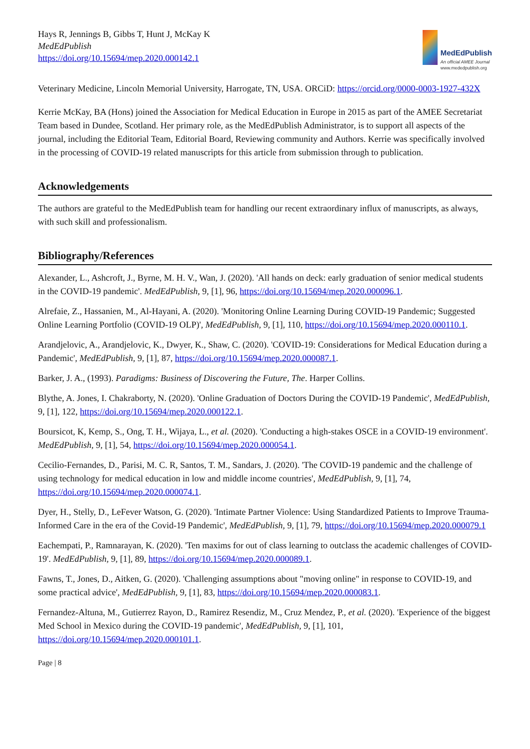Hays R, Jennings B, Gibbs T, Hunt J, McKay K
MedEdPublish
https://doi.org/10.15694/mep.2020.000142.1
MedEdPublish
An official AMEE Journal
www.mededpublish.org
Veterinary Medicine, Lincoln Memorial University, Harrogate, TN, USA. ORCiD: https://orcid.org/0000-0003-1927-432X
Kerrie McKay, BA (Hons) joined the Association for Medical Education in Europe in 2015 as part of the AMEE Secretariat Team based in Dundee, Scotland. Her primary role, as the MedEdPublish Administrator, is to support all aspects of the journal, including the Editorial Team, Editorial Board, Reviewing community and Authors. Kerrie was specifically involved in the processing of COVID-19 related manuscripts for this article from submission through to publication.
Acknowledgements
The authors are grateful to the MedEdPublish team for handling our recent extraordinary influx of manuscripts, as always, with such skill and professionalism.
Bibliography/References
Alexander, L., Ashcroft, J., Byrne, M. H. V., Wan, J. (2020). 'All hands on deck: early graduation of senior medical students in the COVID-19 pandemic'. MedEdPublish, 9, [1], 96, https://doi.org/10.15694/mep.2020.000096.1.
Alrefaie, Z., Hassanien, M., Al-Hayani, A. (2020). 'Monitoring Online Learning During COVID-19 Pandemic; Suggested Online Learning Portfolio (COVID-19 OLP)', MedEdPublish, 9, [1], 110, https://doi.org/10.15694/mep.2020.000110.1.
Arandjelovic, A., Arandjelovic, K., Dwyer, K., Shaw, C. (2020). 'COVID-19: Considerations for Medical Education during a Pandemic', MedEdPublish, 9, [1], 87, https://doi.org/10.15694/mep.2020.000087.1.
Barker, J. A., (1993). Paradigms: Business of Discovering the Future, The. Harper Collins.
Blythe, A. Jones, I. Chakraborty, N. (2020). 'Online Graduation of Doctors During the COVID-19 Pandemic', MedEdPublish, 9, [1], 122, https://doi.org/10.15694/mep.2020.000122.1.
Boursicot, K, Kemp, S., Ong, T. H., Wijaya, L., et al. (2020). 'Conducting a high-stakes OSCE in a COVID-19 environment'. MedEdPublish, 9, [1], 54, https://doi.org/10.15694/mep.2020.000054.1.
Cecilio-Fernandes, D., Parisi, M. C. R, Santos, T. M., Sandars, J. (2020). 'The COVID-19 pandemic and the challenge of using technology for medical education in low and middle income countries', MedEdPublish, 9, [1], 74, https://doi.org/10.15694/mep.2020.000074.1.
Dyer, H., Stelly, D., LeFever Watson, G. (2020). 'Intimate Partner Violence: Using Standardized Patients to Improve Trauma-Informed Care in the era of the Covid-19 Pandemic', MedEdPublish, 9, [1], 79, https://doi.org/10.15694/mep.2020.000079.1
Eachempati, P., Ramnarayan, K. (2020). 'Ten maxims for out of class learning to outclass the academic challenges of COVID-19'. MedEdPublish, 9, [1], 89, https://doi.org/10.15694/mep.2020.000089.1.
Fawns, T., Jones, D., Aitken, G. (2020). 'Challenging assumptions about "moving online" in response to COVID-19, and some practical advice', MedEdPublish, 9, [1], 83, https://doi.org/10.15694/mep.2020.000083.1.
Fernandez-Altuna, M., Gutierrez Rayon, D., Ramirez Resendiz, M., Cruz Mendez, P., et al. (2020). 'Experience of the biggest Med School in Mexico during the COVID-19 pandemic', MedEdPublish, 9, [1], 101, https://doi.org/10.15694/mep.2020.000101.1.
Page | 8